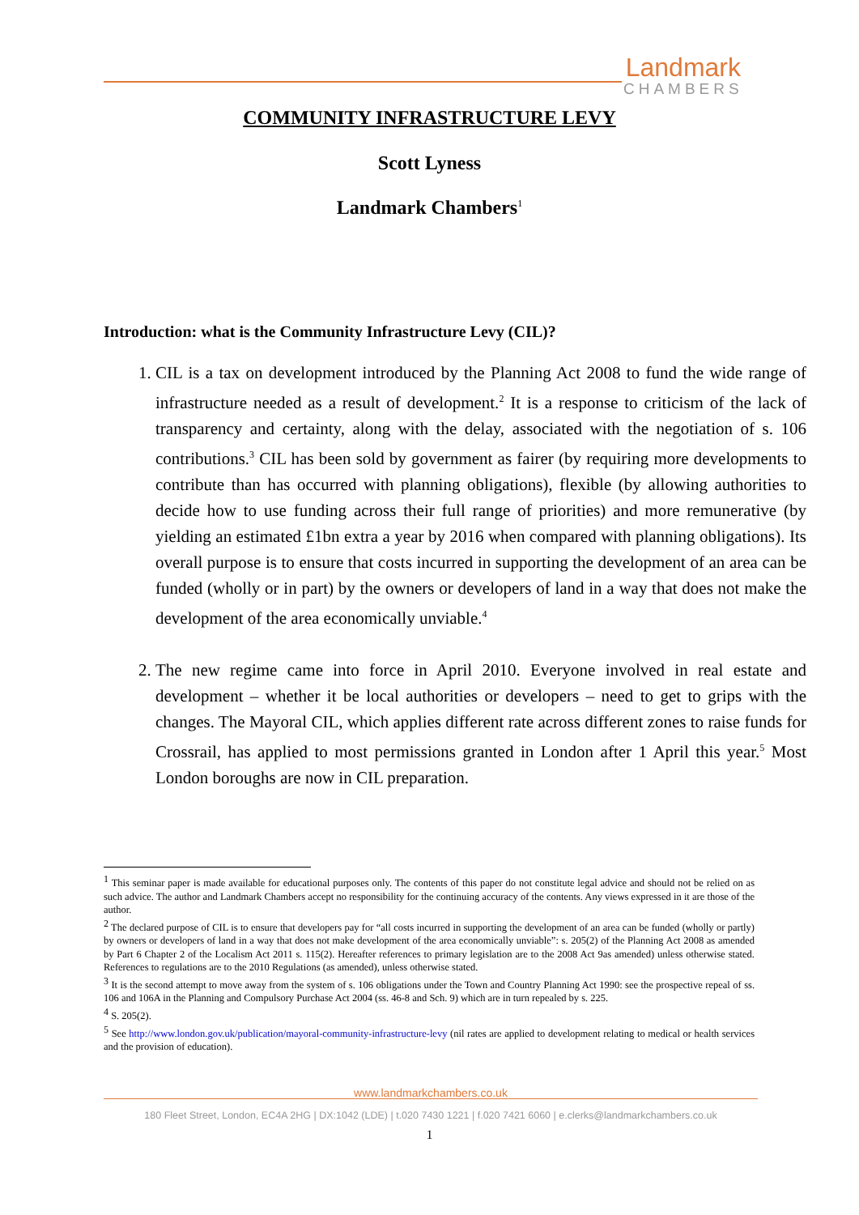Landmark
CHAMBERS
COMMUNITY INFRASTRUCTURE LEVY
Scott Lyness
Landmark Chambers<sup>1</sup>
Introduction: what is the Community Infrastructure Levy (CIL)?
1. CIL is a tax on development introduced by the Planning Act 2008 to fund the wide range of infrastructure needed as a result of development.<sup>2</sup> It is a response to criticism of the lack of transparency and certainty, along with the delay, associated with the negotiation of s. 106 contributions.<sup>3</sup> CIL has been sold by government as fairer (by requiring more developments to contribute than has occurred with planning obligations), flexible (by allowing authorities to decide how to use funding across their full range of priorities) and more remunerative (by yielding an estimated £1bn extra a year by 2016 when compared with planning obligations). Its overall purpose is to ensure that costs incurred in supporting the development of an area can be funded (wholly or in part) by the owners or developers of land in a way that does not make the development of the area economically unviable.<sup>4</sup>
2. The new regime came into force in April 2010. Everyone involved in real estate and development – whether it be local authorities or developers – need to get to grips with the changes. The Mayoral CIL, which applies different rate across different zones to raise funds for Crossrail, has applied to most permissions granted in London after 1 April this year.<sup>5</sup> Most London boroughs are now in CIL preparation.
<sup>1</sup> This seminar paper is made available for educational purposes only. The contents of this paper do not constitute legal advice and should not be relied on as such advice. The author and Landmark Chambers accept no responsibility for the continuing accuracy of the contents. Any views expressed in it are those of the author.
<sup>2</sup> The declared purpose of CIL is to ensure that developers pay for “all costs incurred in supporting the development of an area can be funded (wholly or partly) by owners or developers of land in a way that does not make development of the area economically unviable”: s. 205(2) of the Planning Act 2008 as amended by Part 6 Chapter 2 of the Localism Act 2011 s. 115(2). Hereafter references to primary legislation are to the 2008 Act 9as amended) unless otherwise stated. References to regulations are to the 2010 Regulations (as amended), unless otherwise stated.
<sup>3</sup> It is the second attempt to move away from the system of s. 106 obligations under the Town and Country Planning Act 1990: see the prospective repeal of ss. 106 and 106A in the Planning and Compulsory Purchase Act 2004 (ss. 46-8 and Sch. 9) which are in turn repealed by s. 225.
<sup>4</sup> S. 205(2).
<sup>5</sup> See http://www.london.gov.uk/publication/mayoral-community-infrastructure-levy (nil rates are applied to development relating to medical or health services and the provision of education).
www.landmarkchambers.co.uk
180 Fleet Street, London, EC4A 2HG | DX:1042 (LDE) | t.020 7430 1221 | f.020 7421 6060 | e.clerks@landmarkchambers.co.uk
1